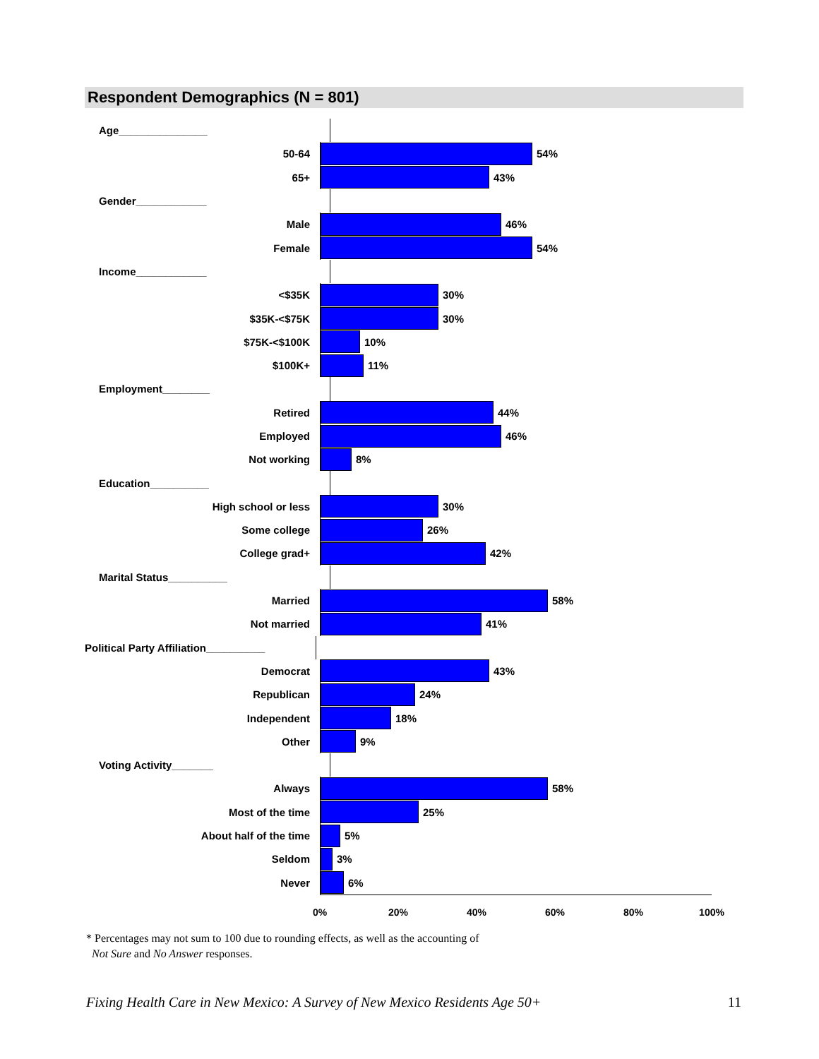Respondent Demographics (N = 801)
Age_______________
50-64
54%
65+
43%
Gender____________
Male
46%
Female
54%
Income____________
<$35K
30%
$35K-<$75K
30%
$75K-<$100K
10%
$100K+
11%
Employment________
Retired
44%
Employed
46%
Not working
8%
Education__________
High school or less
30%
Some college
26%
College grad+
42%
Marital Status__________
Married
58%
Not married
41%
Political Party Affiliation__________
Democrat
43%
Republican
24%
Independent
18%
Other
9%
Voting Activity_______
Always
58%
Most of the time
25%
About half of the time
5%
Seldom
3%
Never
6%
0% 20% 40% 60% 80% 100%
* Percentages may not sum to 100 due to rounding effects, as well as the accounting of
Not Sure and No Answer responses.
Fixing Health Care in New Mexico: A Survey of New Mexico Residents Age 50+ 11